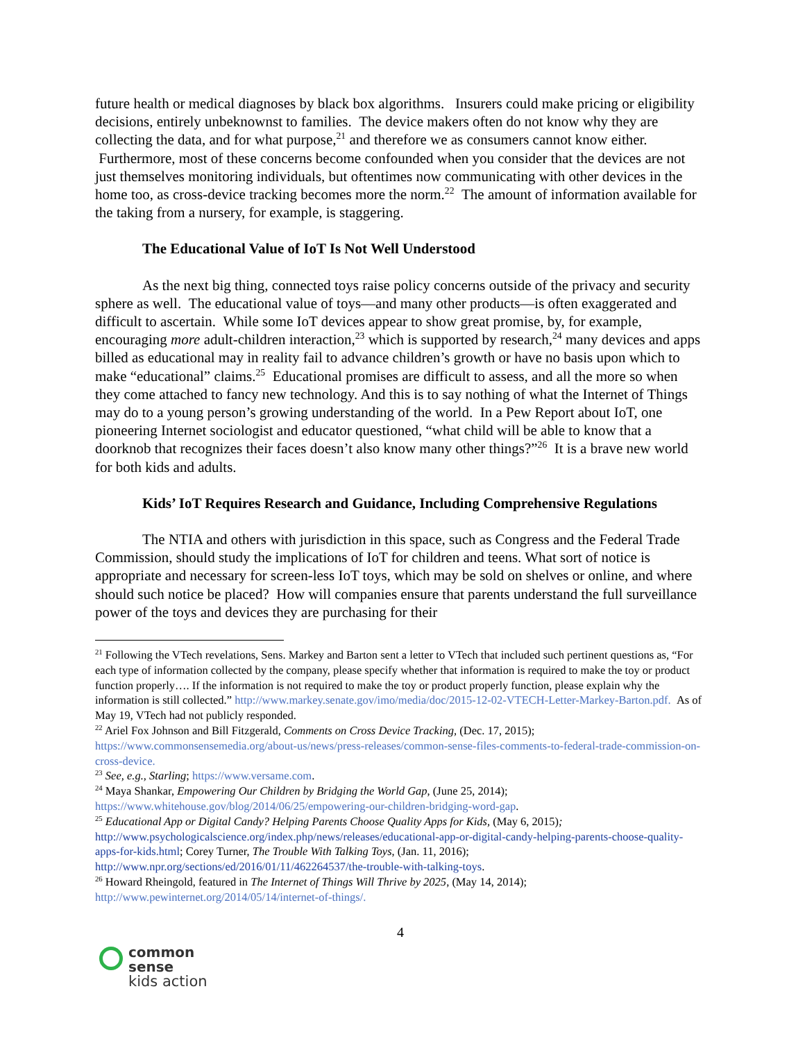future health or medical diagnoses by black box algorithms. Insurers could make pricing or eligibility decisions, entirely unbeknownst to families. The device makers often do not know why they are collecting the data, and for what purpose,<sup>21</sup> and therefore we as consumers cannot know either. Furthermore, most of these concerns become confounded when you consider that the devices are not just themselves monitoring individuals, but oftentimes now communicating with other devices in the home too, as cross-device tracking becomes more the norm.<sup>22</sup> The amount of information available for the taking from a nursery, for example, is staggering.
The Educational Value of IoT Is Not Well Understood
As the next big thing, connected toys raise policy concerns outside of the privacy and security sphere as well. The educational value of toys—and many other products—is often exaggerated and difficult to ascertain. While some IoT devices appear to show great promise, by, for example, encouraging more adult-children interaction,<sup>23</sup> which is supported by research,<sup>24</sup> many devices and apps billed as educational may in reality fail to advance children’s growth or have no basis upon which to make “educational” claims.<sup>25</sup> Educational promises are difficult to assess, and all the more so when they come attached to fancy new technology. And this is to say nothing of what the Internet of Things may do to a young person’s growing understanding of the world. In a Pew Report about IoT, one pioneering Internet sociologist and educator questioned, “what child will be able to know that a doorknob that recognizes their faces doesn’t also know many other things?”<sup>26</sup> It is a brave new world for both kids and adults.
Kids’ IoT Requires Research and Guidance, Including Comprehensive Regulations
The NTIA and others with jurisdiction in this space, such as Congress and the Federal Trade Commission, should study the implications of IoT for children and teens. What sort of notice is appropriate and necessary for screen-less IoT toys, which may be sold on shelves or online, and where should such notice be placed? How will companies ensure that parents understand the full surveillance power of the toys and devices they are purchasing for their
<sup>21</sup> Following the VTech revelations, Sens. Markey and Barton sent a letter to VTech that included such pertinent questions as, “For each type of information collected by the company, please specify whether that information is required to make the toy or product function properly…. If the information is not required to make the toy or product properly function, please explain why the information is still collected.” http://www.markey.senate.gov/imo/media/doc/2015-12-02-VTECH-Letter-Markey-Barton.pdf. As of May 19, VTech had not publicly responded.
<sup>22</sup> Ariel Fox Johnson and Bill Fitzgerald, Comments on Cross Device Tracking, (Dec. 17, 2015); https://www.commonsensemedia.org/about-us/news/press-releases/common-sense-files-comments-to-federal-trade-commission-on-cross-device.
<sup>23</sup> See, e.g., Starling; https://www.versame.com.
<sup>24</sup> Maya Shankar, Empowering Our Children by Bridging the World Gap, (June 25, 2014); https://www.whitehouse.gov/blog/2014/06/25/empowering-our-children-bridging-word-gap.
<sup>25</sup> Educational App or Digital Candy? Helping Parents Choose Quality Apps for Kids, (May 6, 2015); http://www.psychologicalscience.org/index.php/news/releases/educational-app-or-digital-candy-helping-parents-choose-quality-apps-for-kids.html; Corey Turner, The Trouble With Talking Toys, (Jan. 11, 2016); http://www.npr.org/sections/ed/2016/01/11/462264537/the-trouble-with-talking-toys.
<sup>26</sup> Howard Rheingold, featured in The Internet of Things Will Thrive by 2025, (May 14, 2014); http://www.pewinternet.org/2014/05/14/internet-of-things/.
4
common
sense
kids action